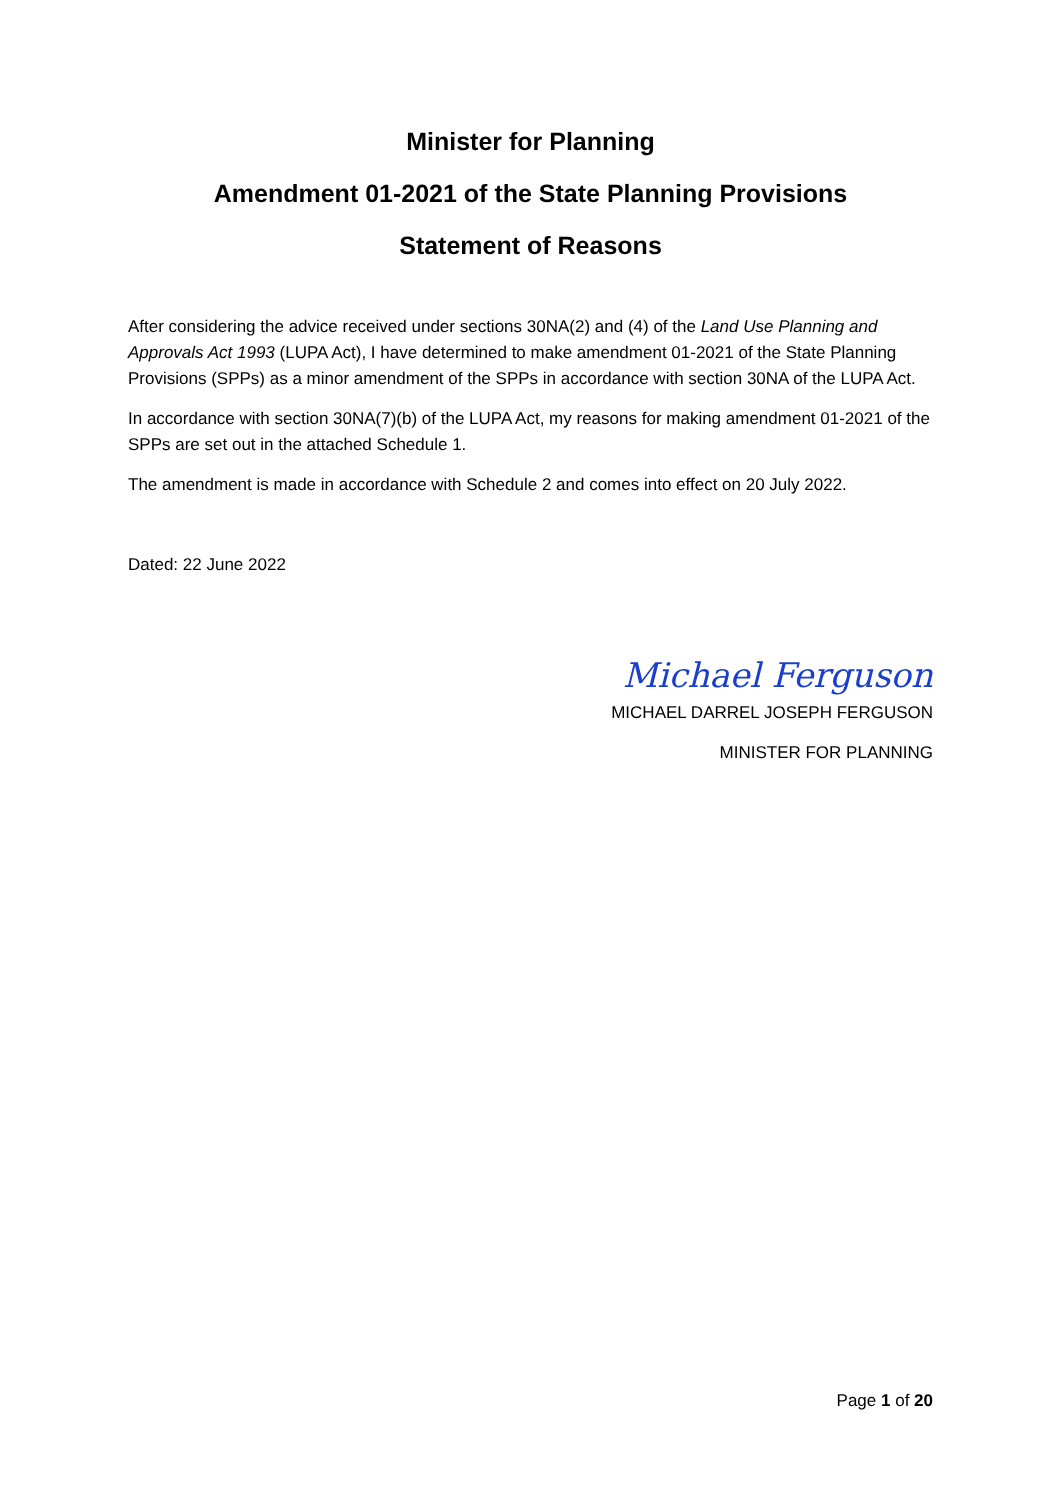Minister for Planning
Amendment 01-2021 of the State Planning Provisions
Statement of Reasons
After considering the advice received under sections 30NA(2) and (4) of the Land Use Planning and Approvals Act 1993 (LUPA Act), I have determined to make amendment 01-2021 of the State Planning Provisions (SPPs) as a minor amendment of the SPPs in accordance with section 30NA of the LUPA Act.
In accordance with section 30NA(7)(b) of the LUPA Act, my reasons for making amendment 01-2021 of the SPPs are set out in the attached Schedule 1.
The amendment is made in accordance with Schedule 2 and comes into effect on 20 July 2022.
Dated: 22 June 2022
Michael Ferguson
MICHAEL DARREL JOSEPH FERGUSON
MINISTER FOR PLANNING
Page 1 of 20